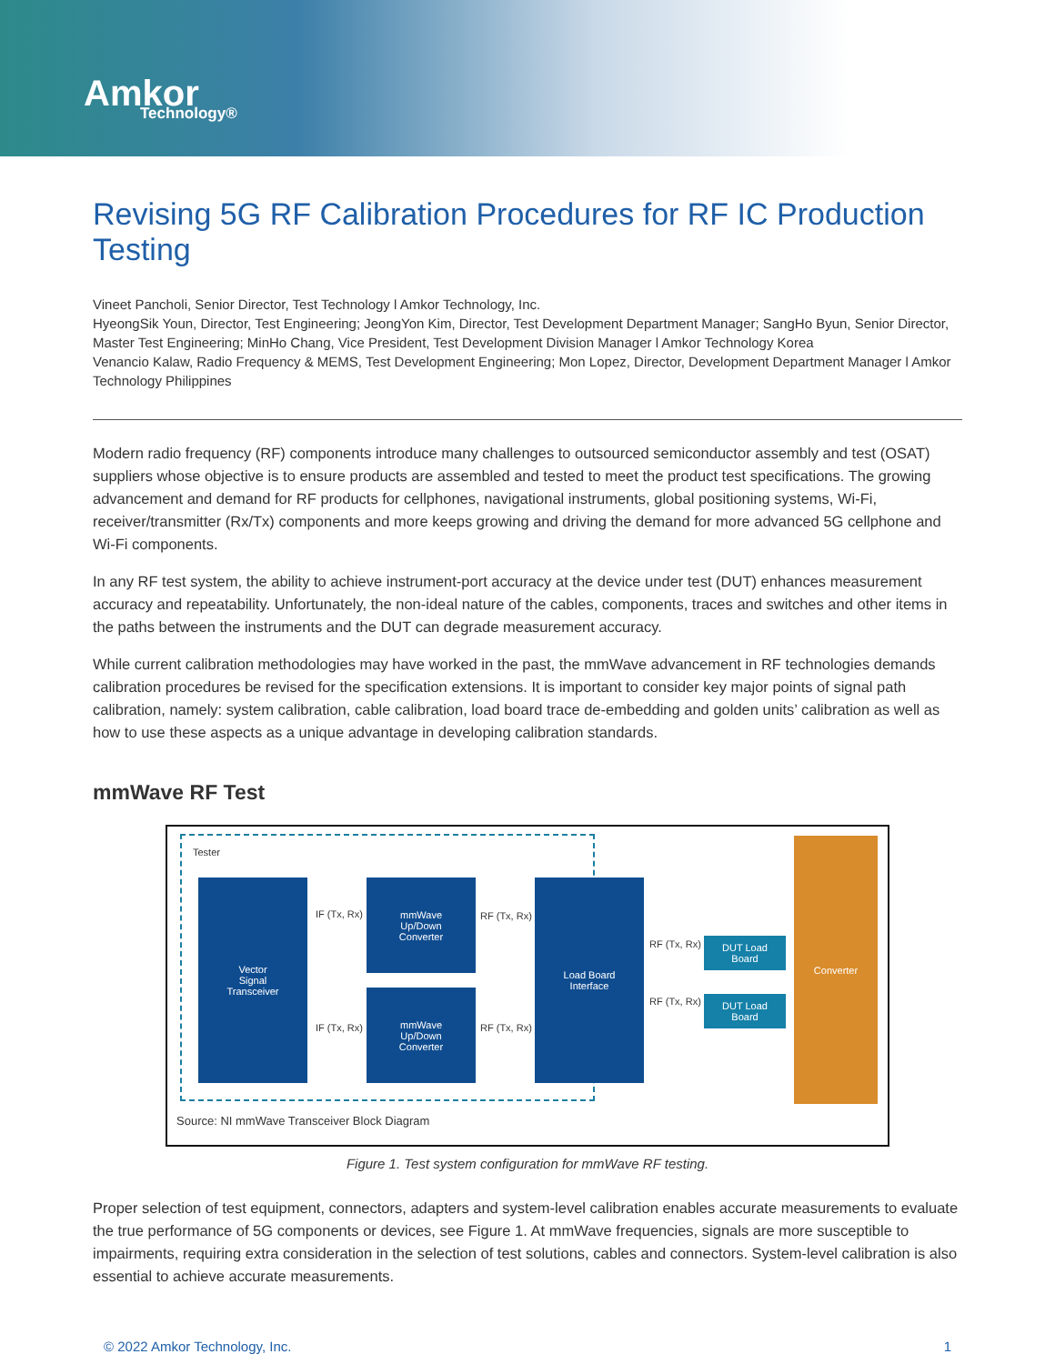Amkor
Technology®
Revising 5G RF Calibration Procedures for RF IC Production Testing
Vineet Pancholi, Senior Director, Test Technology l Amkor Technology, Inc.
HyeongSik Youn, Director, Test Engineering; JeongYon Kim, Director, Test Development Department Manager; SangHo Byun, Senior Director, Master Test Engineering; MinHo Chang, Vice President, Test Development Division Manager l Amkor Technology Korea
Venancio Kalaw, Radio Frequency & MEMS, Test Development Engineering; Mon Lopez, Director, Development Department Manager l Amkor Technology Philippines
Modern radio frequency (RF) components introduce many challenges to outsourced semiconductor assembly and test (OSAT) suppliers whose objective is to ensure products are assembled and tested to meet the product test specifications. The growing advancement and demand for RF products for cellphones, navigational instruments, global positioning systems, Wi-Fi, receiver/transmitter (Rx/Tx) components and more keeps growing and driving the demand for more advanced 5G cellphone and Wi-Fi components.
In any RF test system, the ability to achieve instrument-port accuracy at the device under test (DUT) enhances measurement accuracy and repeatability. Unfortunately, the non-ideal nature of the cables, components, traces and switches and other items in the paths between the instruments and the DUT can degrade measurement accuracy.
While current calibration methodologies may have worked in the past, the mmWave advancement in RF technologies demands calibration procedures be revised for the specification extensions. It is important to consider key major points of signal path calibration, namely: system calibration, cable calibration, load board trace de-embedding and golden units’ calibration as well as how to use these aspects as a unique advantage in developing calibration standards.
mmWave RF Test
Tester
Vector
Signal
Transceiver
IF (Tx, Rx)
IF (Tx, Rx)
mmWave
Up/Down
Converter
mmWave
Up/Down
Converter
RF (Tx, Rx)
RF (Tx, Rx)
Load Board
Interface
RF (Tx, Rx)
RF (Tx, Rx)
DUT Load
Board
DUT Load
Board
Converter
Source: NI mmWave Transceiver Block Diagram
Figure 1. Test system configuration for mmWave RF testing.
Proper selection of test equipment, connectors, adapters and system-level calibration enables accurate measurements to evaluate the true performance of 5G components or devices, see Figure 1. At mmWave frequencies, signals are more susceptible to impairments, requiring extra consideration in the selection of test solutions, cables and connectors. System-level calibration is also essential to achieve accurate measurements.
© 2022 Amkor Technology, Inc. 1